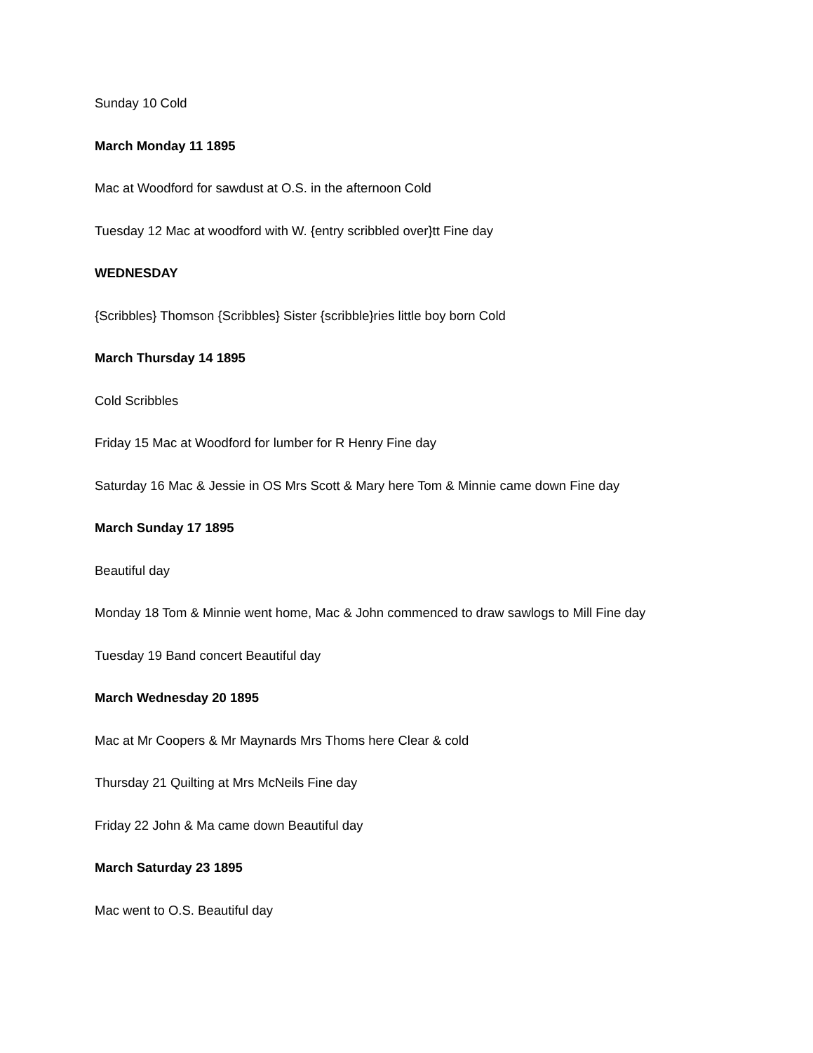Sunday 10 Cold
March Monday 11 1895
Mac at Woodford for sawdust at O.S. in the afternoon Cold
Tuesday 12 Mac at woodford with W. {entry scribbled over}tt Fine day
WEDNESDAY
{Scribbles} Thomson {Scribbles} Sister {scribble}ries little boy born Cold
March Thursday 14 1895
Cold Scribbles
Friday 15 Mac at Woodford for lumber for R Henry Fine day
Saturday 16 Mac & Jessie in OS Mrs Scott & Mary here Tom & Minnie came down Fine day
March Sunday 17 1895
Beautiful day
Monday 18 Tom & Minnie went home, Mac & John commenced to draw sawlogs to Mill Fine day
Tuesday 19 Band concert Beautiful day
March Wednesday 20 1895
Mac at Mr Coopers & Mr Maynards Mrs Thoms here Clear & cold
Thursday 21 Quilting at Mrs McNeils Fine day
Friday 22 John & Ma came down Beautiful day
March Saturday 23 1895
Mac went to O.S. Beautiful day